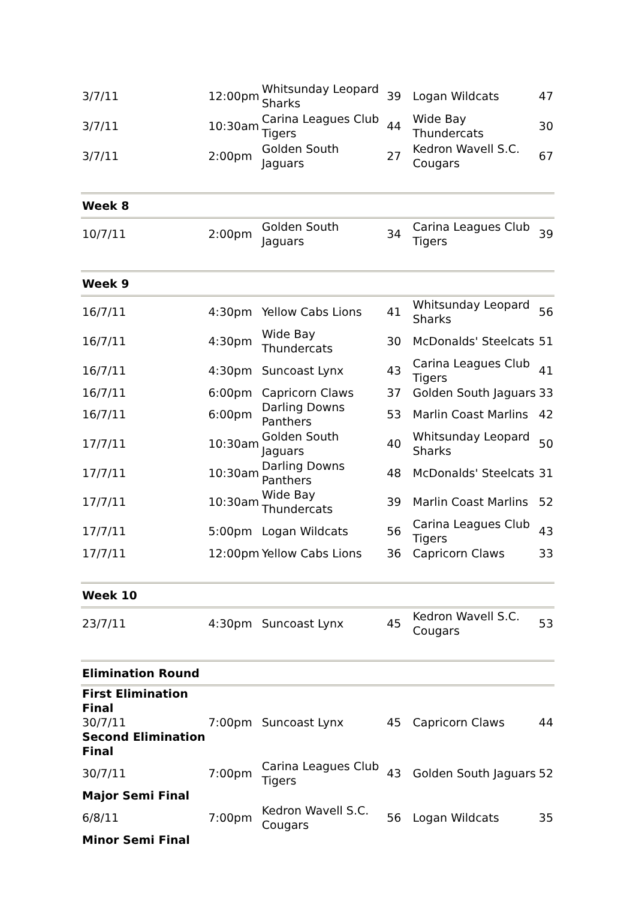| 3/7/11 | 12:00pm | Whitsunday Leopard Sharks | 39 | Logan Wildcats | 47 |
| 3/7/11 | 10:30am | Carina Leagues Club Tigers | 44 | Wide Bay Thundercats | 30 |
| 3/7/11 | 2:00pm | Golden South Jaguars | 27 | Kedron Wavell S.C. Cougars | 67 |
| Week 8 | | | | | |
| 10/7/11 | 2:00pm | Golden South Jaguars | 34 | Carina Leagues Club Tigers | 39 |
| Week 9 | | | | | |
| 16/7/11 | 4:30pm | Yellow Cabs Lions | 41 | Whitsunday Leopard Sharks | 56 |
| 16/7/11 | 4:30pm | Wide Bay Thundercats | 30 | McDonalds' Steelcats | 51 |
| 16/7/11 | 4:30pm | Suncoast Lynx | 43 | Carina Leagues Club Tigers | 41 |
| 16/7/11 | 6:00pm | Capricorn Claws | 37 | Golden South Jaguars | 33 |
| 16/7/11 | 6:00pm | Darling Downs Panthers | 53 | Marlin Coast Marlins | 42 |
| 17/7/11 | 10:30am | Golden South Jaguars | 40 | Whitsunday Leopard Sharks | 50 |
| 17/7/11 | 10:30am | Darling Downs Panthers | 48 | McDonalds' Steelcats | 31 |
| 17/7/11 | 10:30am | Wide Bay Thundercats | 39 | Marlin Coast Marlins | 52 |
| 17/7/11 | 5:00pm | Logan Wildcats | 56 | Carina Leagues Club Tigers | 43 |
| 17/7/11 | 12:00pm | Yellow Cabs Lions | 36 | Capricorn Claws | 33 |
| Week 10 | | | | | |
| 23/7/11 | 4:30pm | Suncoast Lynx | 45 | Kedron Wavell S.C. Cougars | 53 |
| Elimination Round | | | | | |
| First Elimination Final | | | | | |
| 30/7/11 | 7:00pm | Suncoast Lynx | 45 | Capricorn Claws | 44 |
| Second Elimination Final | | | | | |
| 30/7/11 | 7:00pm | Carina Leagues Club Tigers | 43 | Golden South Jaguars | 52 |
| Major Semi Final | | | | | |
| 6/8/11 | 7:00pm | Kedron Wavell S.C. Cougars | 56 | Logan Wildcats | 35 |
| Minor Semi Final | | | | | |